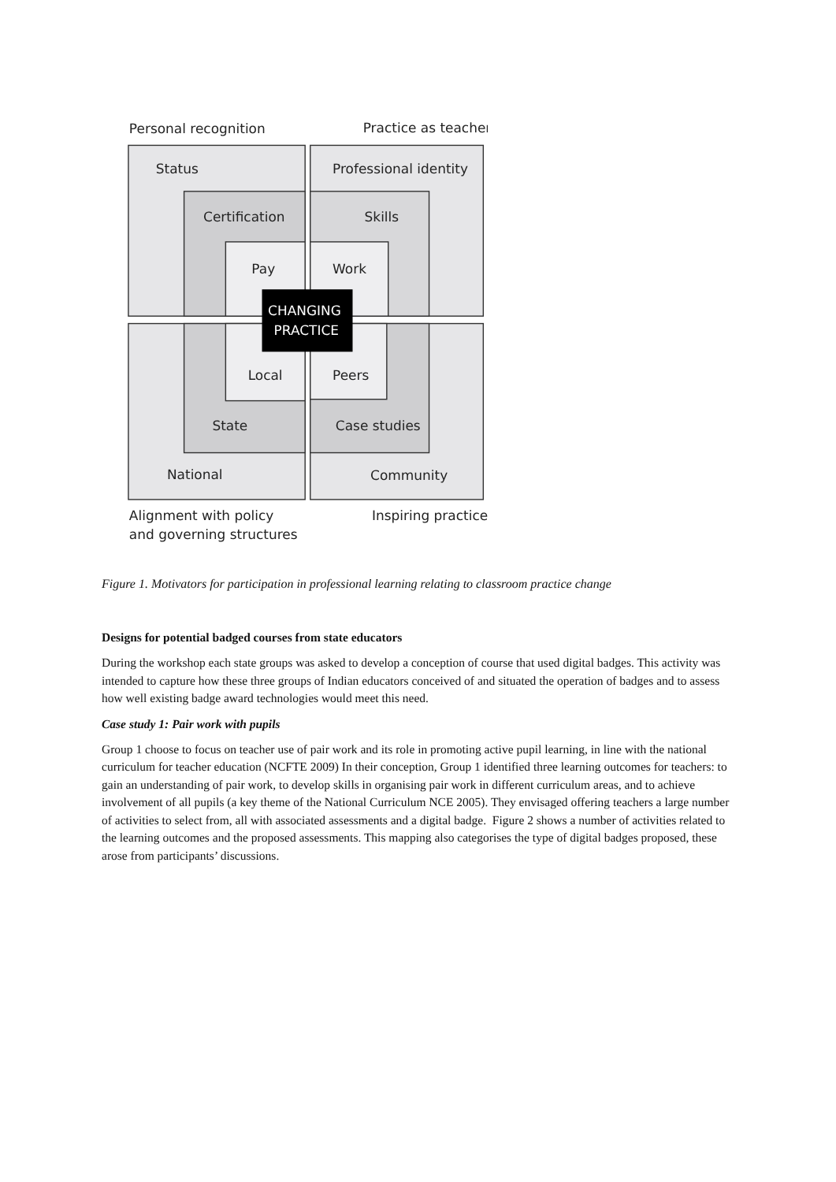Personal recognition
Practice as teacher
Status
Professional identity
Certification
Skills
Pay
Work
CHANGING
PRACTICE
Local
Peers
State
Case studies
National
Community
Alignment with policy
and governing structures
Inspiring practice
Figure 1. Motivators for participation in professional learning relating to classroom practice change
Designs for potential badged courses from state educators
During the workshop each state groups was asked to develop a conception of course that used digital badges. This activity was intended to capture how these three groups of Indian educators conceived of and situated the operation of badges and to assess how well existing badge award technologies would meet this need.
Case study 1: Pair work with pupils
Group 1 choose to focus on teacher use of pair work and its role in promoting active pupil learning, in line with the national curriculum for teacher education (NCFTE 2009) In their conception, Group 1 identified three learning outcomes for teachers: to gain an understanding of pair work, to develop skills in organising pair work in different curriculum areas, and to achieve involvement of all pupils (a key theme of the National Curriculum NCE 2005). They envisaged offering teachers a large number of activities to select from, all with associated assessments and a digital badge. Figure 2 shows a number of activities related to the learning outcomes and the proposed assessments. This mapping also categorises the type of digital badges proposed, these arose from participants’ discussions.